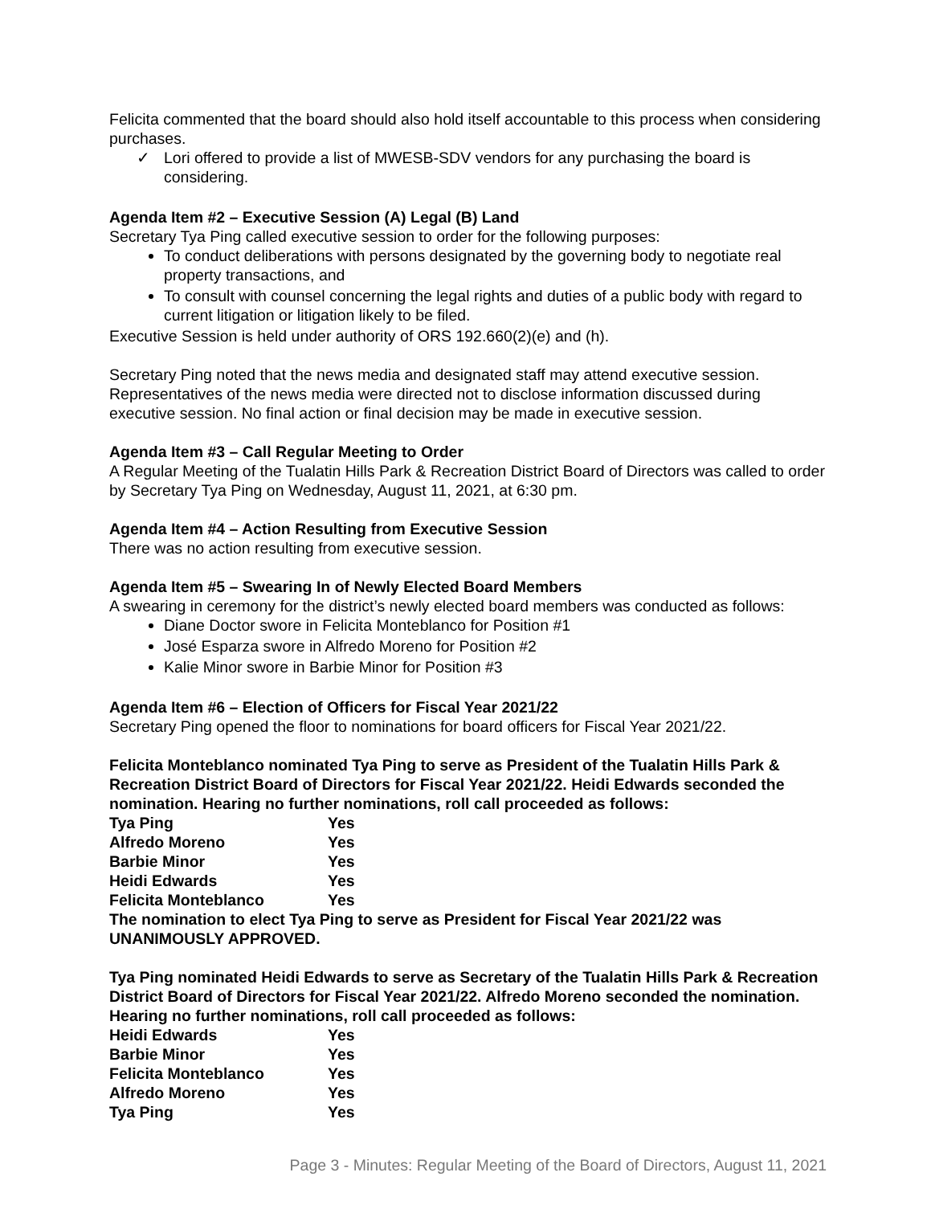Felicita commented that the board should also hold itself accountable to this process when considering purchases.
✓ Lori offered to provide a list of MWESB-SDV vendors for any purchasing the board is considering.
Agenda Item #2 – Executive Session (A) Legal (B) Land
Secretary Tya Ping called executive session to order for the following purposes:
To conduct deliberations with persons designated by the governing body to negotiate real property transactions, and
To consult with counsel concerning the legal rights and duties of a public body with regard to current litigation or litigation likely to be filed.
Executive Session is held under authority of ORS 192.660(2)(e) and (h).
Secretary Ping noted that the news media and designated staff may attend executive session. Representatives of the news media were directed not to disclose information discussed during executive session. No final action or final decision may be made in executive session.
Agenda Item #3 – Call Regular Meeting to Order
A Regular Meeting of the Tualatin Hills Park & Recreation District Board of Directors was called to order by Secretary Tya Ping on Wednesday, August 11, 2021, at 6:30 pm.
Agenda Item #4 – Action Resulting from Executive Session
There was no action resulting from executive session.
Agenda Item #5 – Swearing In of Newly Elected Board Members
A swearing in ceremony for the district’s newly elected board members was conducted as follows:
Diane Doctor swore in Felicita Monteblanco for Position #1
José Esparza swore in Alfredo Moreno for Position #2
Kalie Minor swore in Barbie Minor for Position #3
Agenda Item #6 – Election of Officers for Fiscal Year 2021/22
Secretary Ping opened the floor to nominations for board officers for Fiscal Year 2021/22.
Felicita Monteblanco nominated Tya Ping to serve as President of the Tualatin Hills Park & Recreation District Board of Directors for Fiscal Year 2021/22. Heidi Edwards seconded the nomination. Hearing no further nominations, roll call proceeded as follows:
| Tya Ping | Yes |
| Alfredo Moreno | Yes |
| Barbie Minor | Yes |
| Heidi Edwards | Yes |
| Felicita Monteblanco | Yes |
The nomination to elect Tya Ping to serve as President for Fiscal Year 2021/22 was UNANIMOUSLY APPROVED.
Tya Ping nominated Heidi Edwards to serve as Secretary of the Tualatin Hills Park & Recreation District Board of Directors for Fiscal Year 2021/22. Alfredo Moreno seconded the nomination. Hearing no further nominations, roll call proceeded as follows:
| Heidi Edwards | Yes |
| Barbie Minor | Yes |
| Felicita Monteblanco | Yes |
| Alfredo Moreno | Yes |
| Tya Ping | Yes |
Page 3 - Minutes: Regular Meeting of the Board of Directors, August 11, 2021